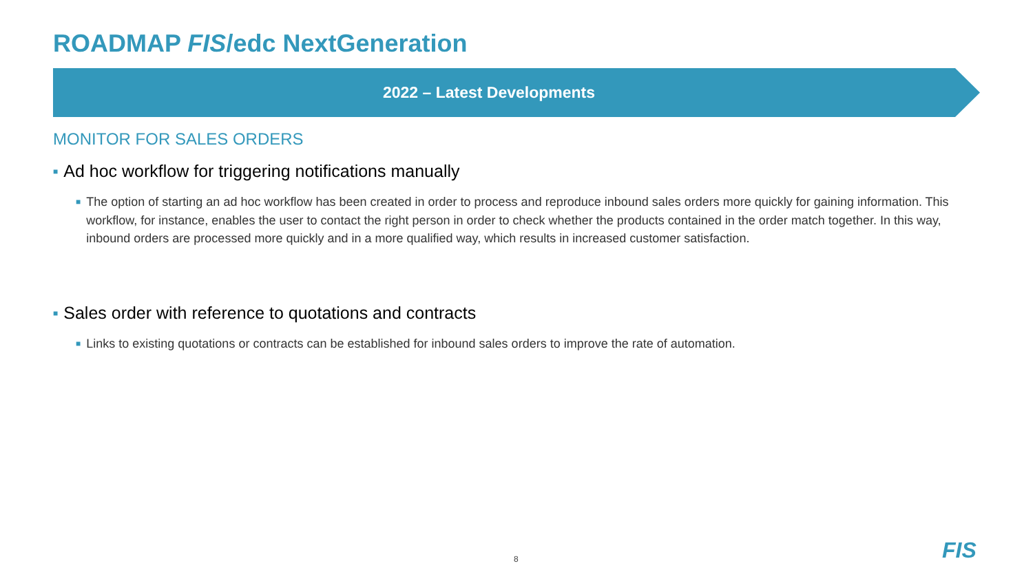ROADMAP FIS/edc NextGeneration
2022 – Latest Developments
MONITOR FOR SALES ORDERS
■ Ad hoc workflow for triggering notifications manually
■ The option of starting an ad hoc workflow has been created in order to process and reproduce inbound sales orders more quickly for gaining information. This workflow, for instance, enables the user to contact the right person in order to check whether the products contained in the order match together. In this way, inbound orders are processed more quickly and in a more qualified way, which results in increased customer satisfaction.
■ Sales order with reference to quotations and contracts
■ Links to existing quotations or contracts can be established for inbound sales orders to improve the rate of automation.
8 FIS